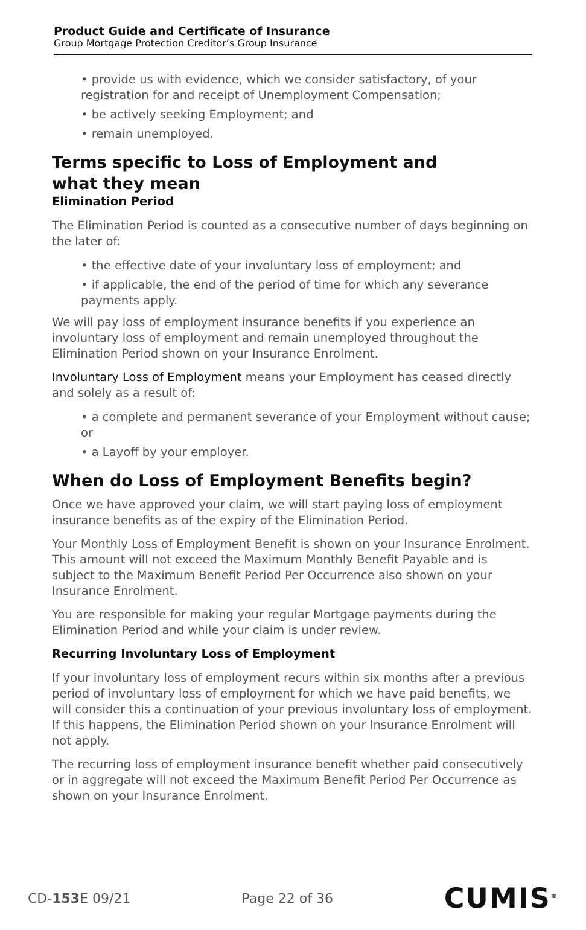Product Guide and Certificate of Insurance
Group Mortgage Protection Creditor’s Group Insurance
• provide us with evidence, which we consider satisfactory, of your registration for and receipt of Unemployment Compensation;
• be actively seeking Employment; and
• remain unemployed.
Terms specific to Loss of Employment and
what they mean
Elimination Period
The Elimination Period is counted as a consecutive number of days beginning on the later of:
• the effective date of your involuntary loss of employment; and
• if applicable, the end of the period of time for which any severance payments apply.
We will pay loss of employment insurance benefits if you experience an involuntary loss of employment and remain unemployed throughout the Elimination Period shown on your Insurance Enrolment.
Involuntary Loss of Employment means your Employment has ceased directly and solely as a result of:
• a complete and permanent severance of your Employment without cause; or
• a Layoff by your employer.
When do Loss of Employment Benefits begin?
Once we have approved your claim, we will start paying loss of employment insurance benefits as of the expiry of the Elimination Period.
Your Monthly Loss of Employment Benefit is shown on your Insurance Enrolment. This amount will not exceed the Maximum Monthly Benefit Payable and is subject to the Maximum Benefit Period Per Occurrence also shown on your Insurance Enrolment.
You are responsible for making your regular Mortgage payments during the Elimination Period and while your claim is under review.
Recurring Involuntary Loss of Employment
If your involuntary loss of employment recurs within six months after a previous period of involuntary loss of employment for which we have paid benefits, we will consider this a continuation of your previous involuntary loss of employment. If this happens, the Elimination Period shown on your Insurance Enrolment will not apply.
The recurring loss of employment insurance benefit whether paid consecutively or in aggregate will not exceed the Maximum Benefit Period Per Occurrence as shown on your Insurance Enrolment.
CD-153 E 09/21 Page 22 of 36 CUMIS<sup>®</sup>